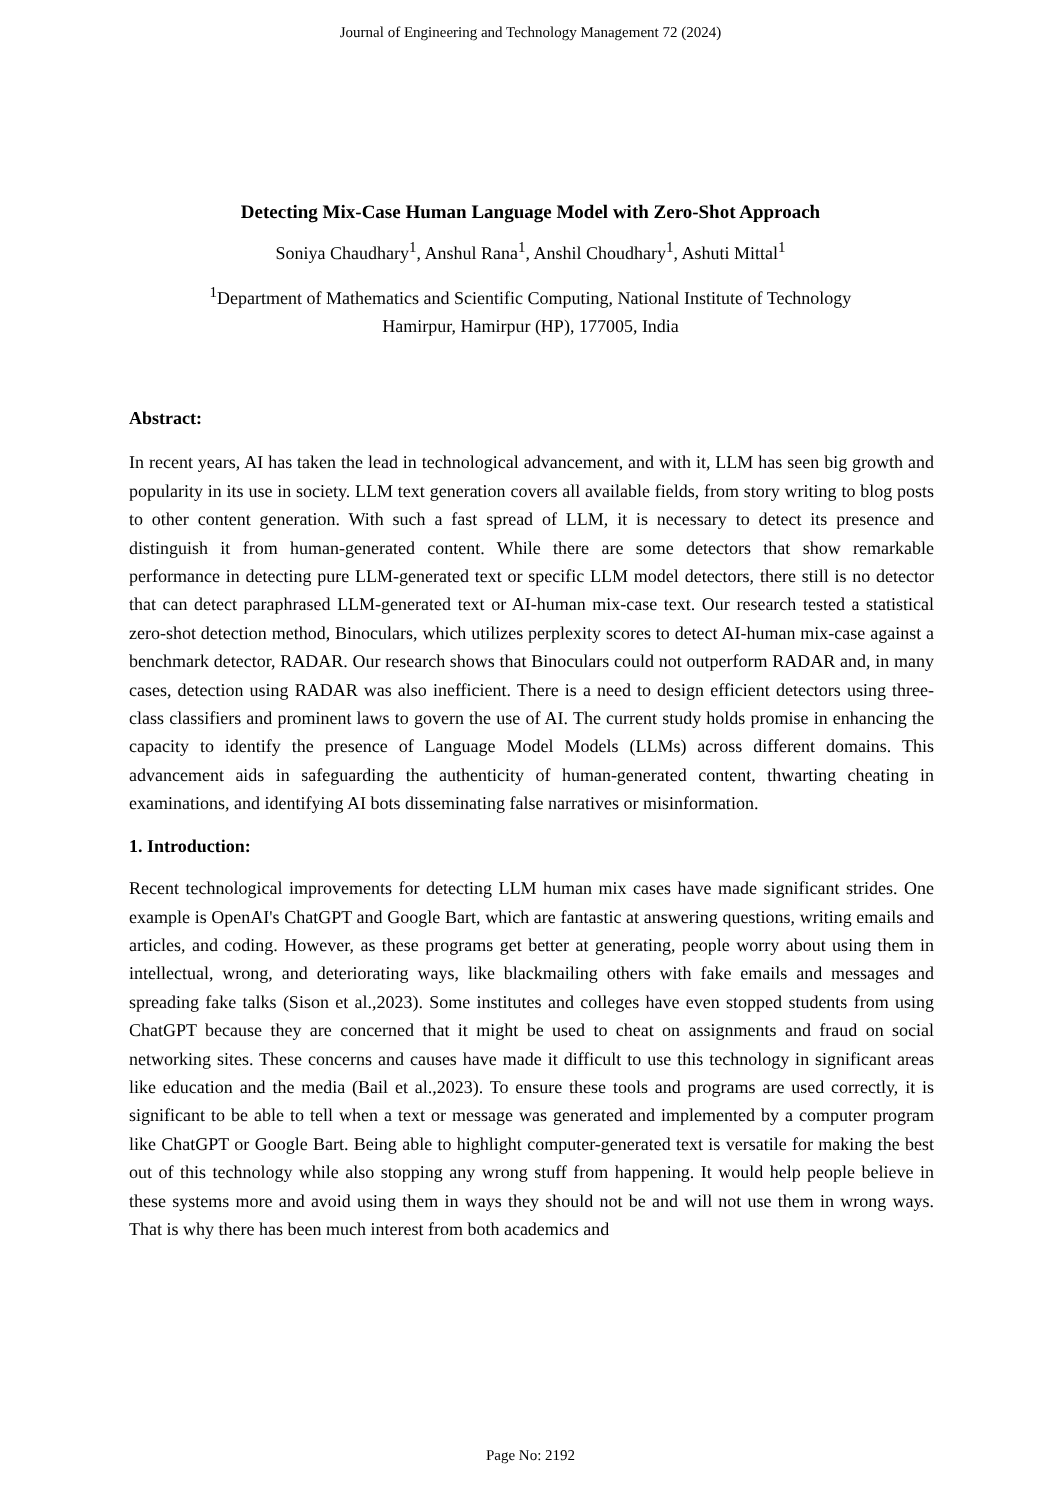Journal of Engineering and Technology Management 72 (2024)
Detecting Mix-Case Human Language Model with Zero-Shot Approach
Soniya Chaudhary<sup>1</sup>, Anshul Rana<sup>1</sup>, Anshil Choudhary<sup>1</sup>, Ashuti Mittal<sup>1</sup>
<sup>1</sup> Department of Mathematics and Scientific Computing, National Institute of Technology
Hamirpur, Hamirpur (HP), 177005, India
Abstract:
In recent years, AI has taken the lead in technological advancement, and with it, LLM has seen big growth and popularity in its use in society. LLM text generation covers all available fields, from story writing to blog posts to other content generation. With such a fast spread of LLM, it is necessary to detect its presence and distinguish it from human-generated content. While there are some detectors that show remarkable performance in detecting pure LLM-generated text or specific LLM model detectors, there still is no detector that can detect paraphrased LLM-generated text or AI-human mix-case text. Our research tested a statistical zero-shot detection method, Binoculars, which utilizes perplexity scores to detect AI-human mix-case against a benchmark detector, RADAR. Our research shows that Binoculars could not outperform RADAR and, in many cases, detection using RADAR was also inefficient. There is a need to design efficient detectors using three-class classifiers and prominent laws to govern the use of AI. The current study holds promise in enhancing the capacity to identify the presence of Language Model Models (LLMs) across different domains. This advancement aids in safeguarding the authenticity of human-generated content, thwarting cheating in examinations, and identifying AI bots disseminating false narratives or misinformation.
1. Introduction:
Recent technological improvements for detecting LLM human mix cases have made significant strides. One example is OpenAI's ChatGPT and Google Bart, which are fantastic at answering questions, writing emails and articles, and coding. However, as these programs get better at generating, people worry about using them in intellectual, wrong, and deteriorating ways, like blackmailing others with fake emails and messages and spreading fake talks (Sison et al.,2023). Some institutes and colleges have even stopped students from using ChatGPT because they are concerned that it might be used to cheat on assignments and fraud on social networking sites. These concerns and causes have made it difficult to use this technology in significant areas like education and the media (Bail et al.,2023). To ensure these tools and programs are used correctly, it is significant to be able to tell when a text or message was generated and implemented by a computer program like ChatGPT or Google Bart. Being able to highlight computer-generated text is versatile for making the best out of this technology while also stopping any wrong stuff from happening. It would help people believe in these systems more and avoid using them in ways they should not be and will not use them in wrong ways. That is why there has been much interest from both academics and
Page No: 2192